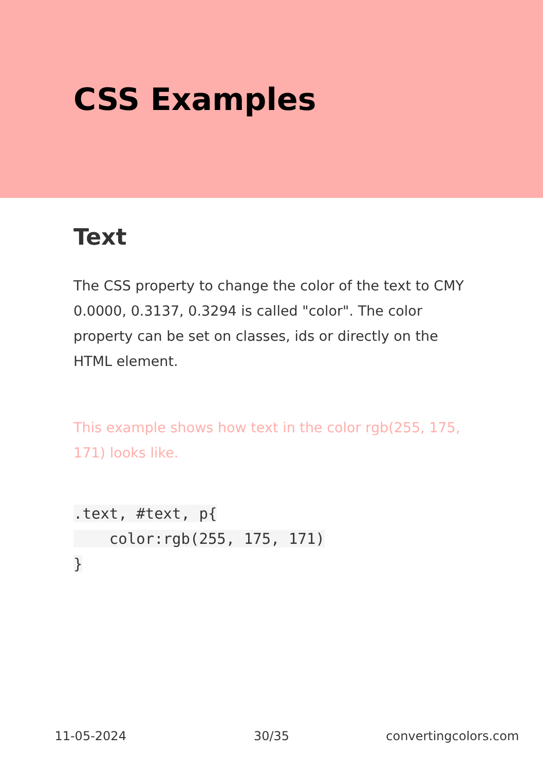CSS Examples
Text
The CSS property to change the color of the text to CMY 0.0000, 0.3137, 0.3294 is called "color". The color property can be set on classes, ids or directly on the HTML element.
This example shows how text in the color rgb(255, 175, 171) looks like.
.text, #text, p{
    color:rgb(255, 175, 171)
}
11-05-2024 30/35 convertingcolors.com